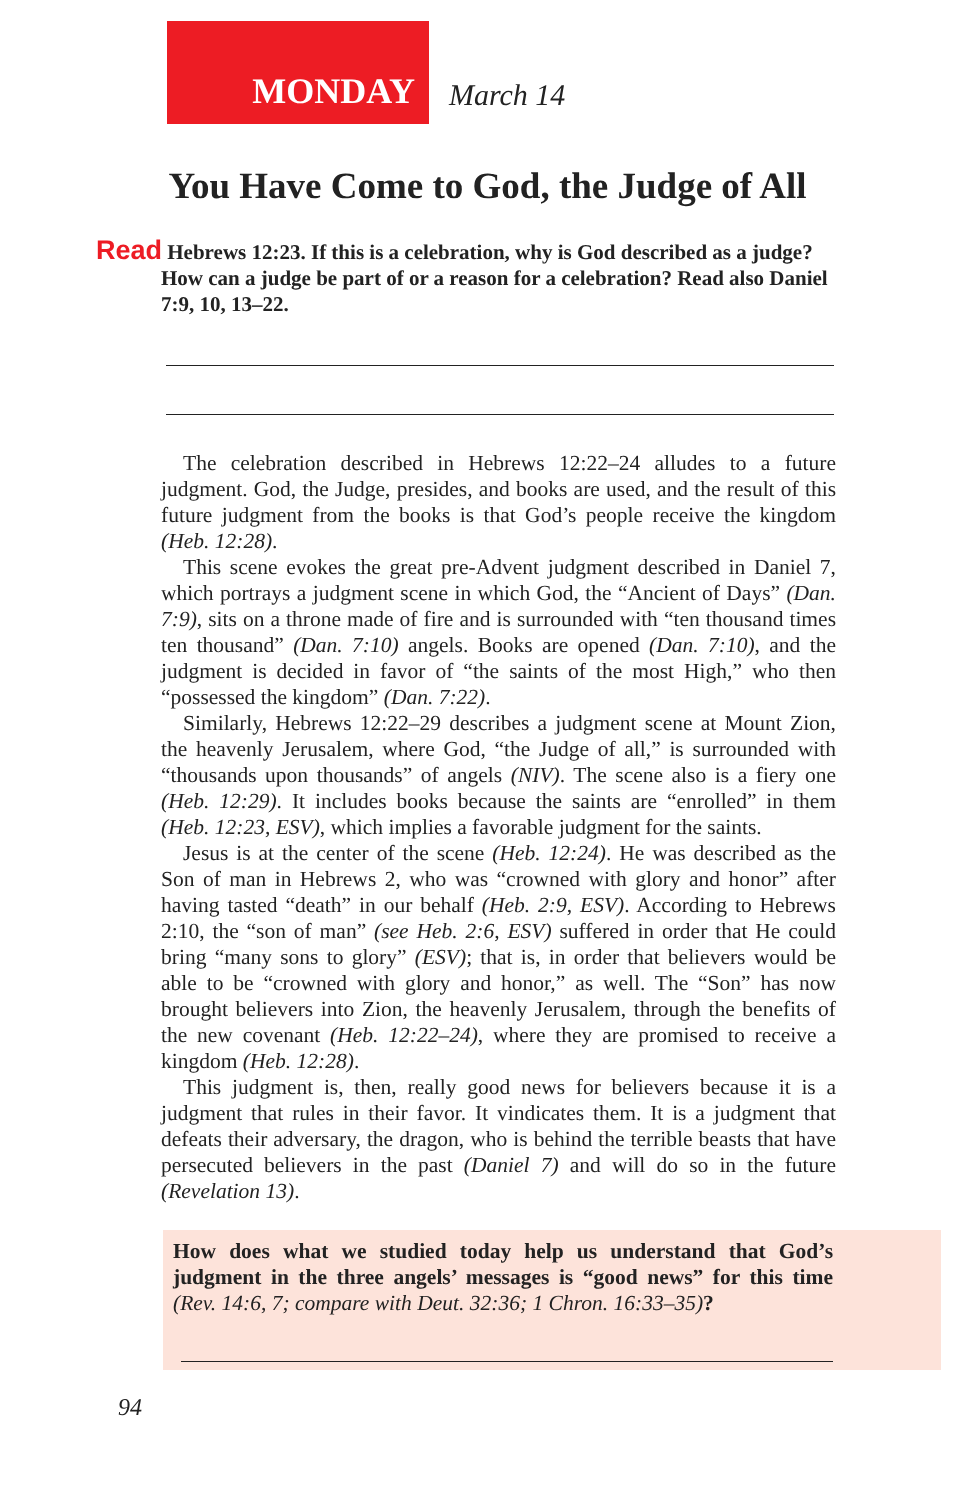MONDAY
March 14
You Have Come to God, the Judge of All
Read Hebrews 12:23. If this is a celebration, why is God described as a judge? How can a judge be part of or a reason for a celebration? Read also Daniel 7:9, 10, 13–22.
The celebration described in Hebrews 12:22–24 alludes to a future judgment. God, the Judge, presides, and books are used, and the result of this future judgment from the books is that God’s people receive the kingdom (Heb. 12:28).
This scene evokes the great pre-Advent judgment described in Daniel 7, which portrays a judgment scene in which God, the “Ancient of Days” (Dan. 7:9), sits on a throne made of fire and is surrounded with “ten thousand times ten thousand” (Dan. 7:10) angels. Books are opened (Dan. 7:10), and the judgment is decided in favor of “the saints of the most High,” who then “possessed the kingdom” (Dan. 7:22).
Similarly, Hebrews 12:22–29 describes a judgment scene at Mount Zion, the heavenly Jerusalem, where God, “the Judge of all,” is surrounded with “thousands upon thousands” of angels (NIV). The scene also is a fiery one (Heb. 12:29). It includes books because the saints are “enrolled” in them (Heb. 12:23, ESV), which implies a favorable judgment for the saints.
Jesus is at the center of the scene (Heb. 12:24). He was described as the Son of man in Hebrews 2, who was “crowned with glory and honor” after having tasted “death” in our behalf (Heb. 2:9, ESV). According to Hebrews 2:10, the “son of man” (see Heb. 2:6, ESV) suffered in order that He could bring “many sons to glory” (ESV); that is, in order that believers would be able to be “crowned with glory and honor,” as well. The “Son” has now brought believers into Zion, the heavenly Jerusalem, through the benefits of the new covenant (Heb. 12:22–24), where they are promised to receive a kingdom (Heb. 12:28).
This judgment is, then, really good news for believers because it is a judgment that rules in their favor. It vindicates them. It is a judgment that defeats their adversary, the dragon, who is behind the terrible beasts that have persecuted believers in the past (Daniel 7) and will do so in the future (Revelation 13).
How does what we studied today help us understand that God’s judgment in the three angels’ messages is “good news” for this time (Rev. 14:6, 7; compare with Deut. 32:36; 1 Chron. 16:33–35)?
94